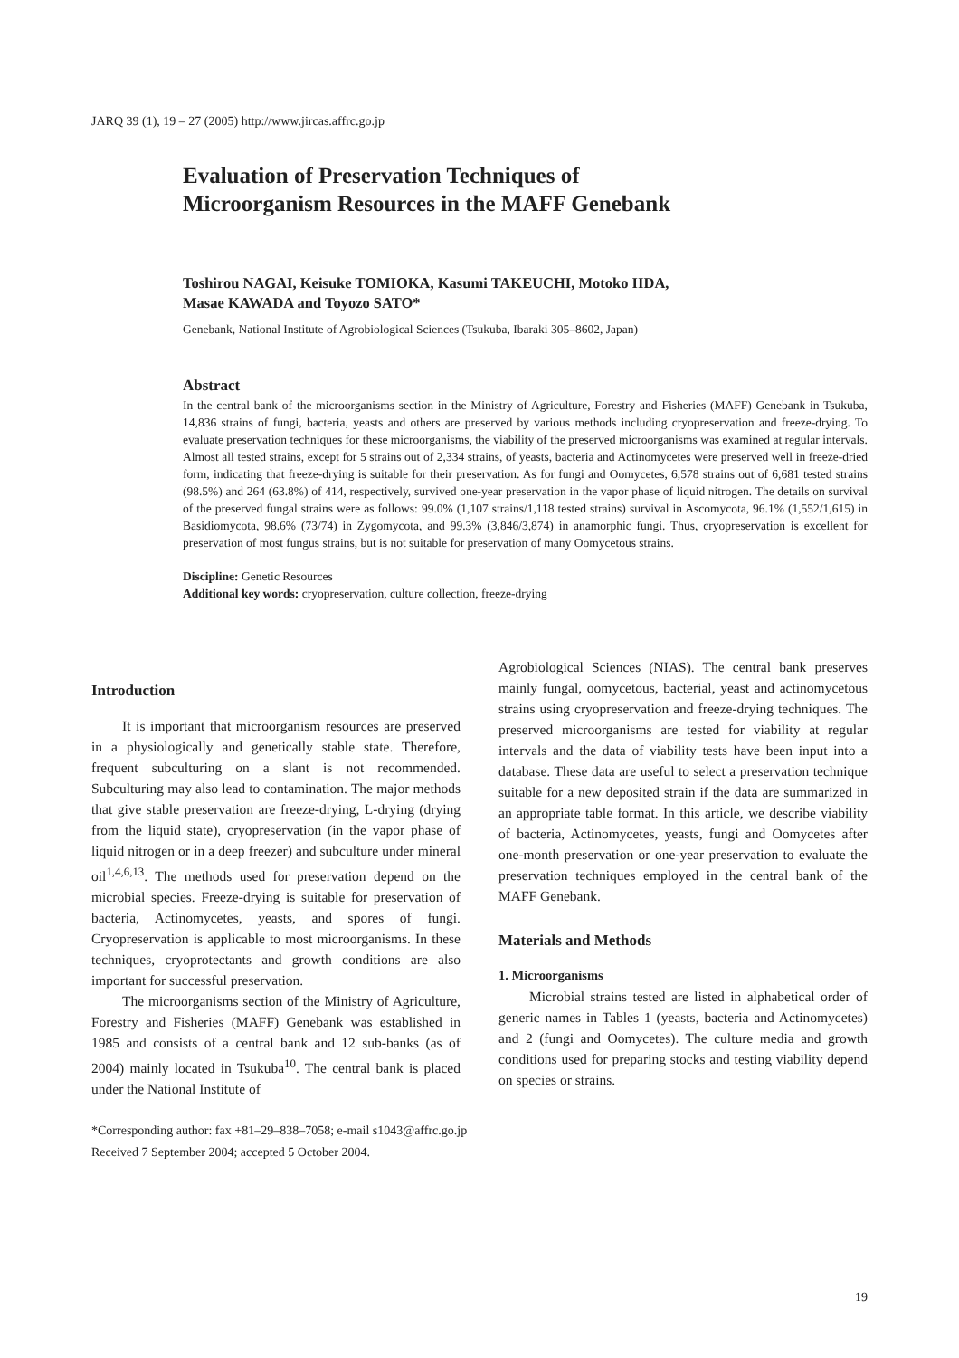JARQ 39 (1), 19 – 27 (2005) http://www.jircas.affrc.go.jp
Evaluation of Preservation Techniques of
Microorganism Resources in the MAFF Genebank
Toshirou NAGAI, Keisuke TOMIOKA, Kasumi TAKEUCHI, Motoko IIDA,
Masae KAWADA and Toyozo SATO*
Genebank, National Institute of Agrobiological Sciences (Tsukuba, Ibaraki 305–8602, Japan)
Abstract
In the central bank of the microorganisms section in the Ministry of Agriculture, Forestry and Fisheries (MAFF) Genebank in Tsukuba, 14,836 strains of fungi, bacteria, yeasts and others are preserved by various methods including cryopreservation and freeze-drying. To evaluate preservation techniques for these microorganisms, the viability of the preserved microorganisms was examined at regular intervals. Almost all tested strains, except for 5 strains out of 2,334 strains, of yeasts, bacteria and Actinomycetes were preserved well in freeze-dried form, indicating that freeze-drying is suitable for their preservation. As for fungi and Oomycetes, 6,578 strains out of 6,681 tested strains (98.5%) and 264 (63.8%) of 414, respectively, survived one-year preservation in the vapor phase of liquid nitrogen. The details on survival of the preserved fungal strains were as follows: 99.0% (1,107 strains/1,118 tested strains) survival in Ascomycota, 96.1% (1,552/1,615) in Basidiomycota, 98.6% (73/74) in Zygomycota, and 99.3% (3,846/3,874) in anamorphic fungi. Thus, cryopreservation is excellent for preservation of most fungus strains, but is not suitable for preservation of many Oomycetous strains.
Discipline: Genetic Resources
Additional key words: cryopreservation, culture collection, freeze-drying
Introduction
It is important that microorganism resources are preserved in a physiologically and genetically stable state. Therefore, frequent subculturing on a slant is not recommended. Subculturing may also lead to contamination. The major methods that give stable preservation are freeze-drying, L-drying (drying from the liquid state), cryopreservation (in the vapor phase of liquid nitrogen or in a deep freezer) and subculture under mineral oil<sup>1,4,6,13</sup>. The methods used for preservation depend on the microbial species. Freeze-drying is suitable for preservation of bacteria, Actinomycetes, yeasts, and spores of fungi. Cryopreservation is applicable to most microorganisms. In these techniques, cryoprotectants and growth conditions are also important for successful preservation.
The microorganisms section of the Ministry of Agriculture, Forestry and Fisheries (MAFF) Genebank was established in 1985 and consists of a central bank and 12 sub-banks (as of 2004) mainly located in Tsukuba<sup>10</sup>. The central bank is placed under the National Institute of
Agrobiological Sciences (NIAS). The central bank preserves mainly fungal, oomycetous, bacterial, yeast and actinomycetous strains using cryopreservation and freeze-drying techniques. The preserved microorganisms are tested for viability at regular intervals and the data of viability tests have been input into a database. These data are useful to select a preservation technique suitable for a new deposited strain if the data are summarized in an appropriate table format. In this article, we describe viability of bacteria, Actinomycetes, yeasts, fungi and Oomycetes after one-month preservation or one-year preservation to evaluate the preservation techniques employed in the central bank of the MAFF Genebank.
Materials and Methods
1. Microorganisms
Microbial strains tested are listed in alphabetical order of generic names in Tables 1 (yeasts, bacteria and Actinomycetes) and 2 (fungi and Oomycetes). The culture media and growth conditions used for preparing stocks and testing viability depend on species or strains.
*Corresponding author: fax +81–29–838–7058; e-mail s1043@affrc.go.jp
Received 7 September 2004; accepted 5 October 2004.
19